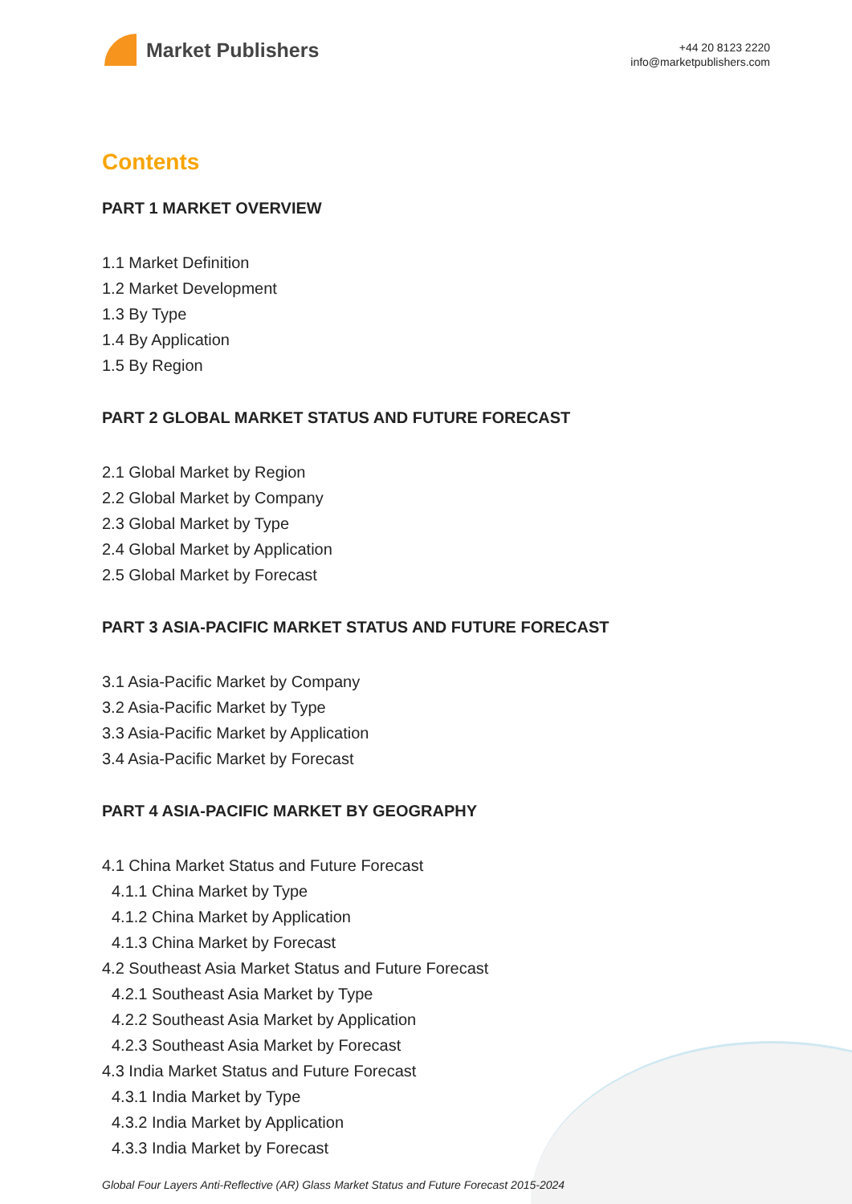Market Publishers
+44 20 8123 2220
info@marketpublishers.com
Contents
PART 1 MARKET OVERVIEW
1.1 Market Definition
1.2 Market Development
1.3 By Type
1.4 By Application
1.5 By Region
PART 2 GLOBAL MARKET STATUS AND FUTURE FORECAST
2.1 Global Market by Region
2.2 Global Market by Company
2.3 Global Market by Type
2.4 Global Market by Application
2.5 Global Market by Forecast
PART 3 ASIA-PACIFIC MARKET STATUS AND FUTURE FORECAST
3.1 Asia-Pacific Market by Company
3.2 Asia-Pacific Market by Type
3.3 Asia-Pacific Market by Application
3.4 Asia-Pacific Market by Forecast
PART 4 ASIA-PACIFIC MARKET BY GEOGRAPHY
4.1 China Market Status and Future Forecast
4.1.1 China Market by Type
4.1.2 China Market by Application
4.1.3 China Market by Forecast
4.2 Southeast Asia Market Status and Future Forecast
4.2.1 Southeast Asia Market by Type
4.2.2 Southeast Asia Market by Application
4.2.3 Southeast Asia Market by Forecast
4.3 India Market Status and Future Forecast
4.3.1 India Market by Type
4.3.2 India Market by Application
4.3.3 India Market by Forecast
Global Four Layers Anti-Reflective (AR) Glass Market Status and Future Forecast 2015-2024